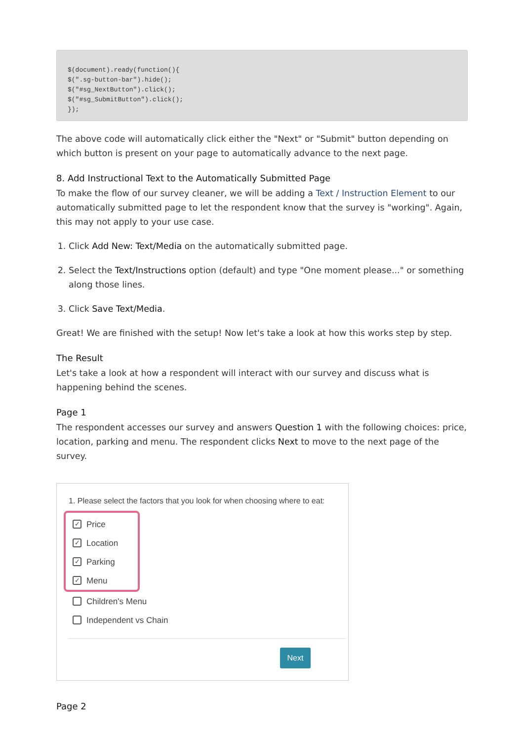$(document).ready(function(){
$(".sg-button-bar").hide();
$("#sg_NextButton").click();
$("#sg_SubmitButton").click();
});
The above code will automatically click either the "Next" or "Submit" button depending on which button is present on your page to automatically advance to the next page.
8. Add Instructional Text to the Automatically Submitted Page
To make the flow of our survey cleaner, we will be adding a Text / Instruction Element to our automatically submitted page to let the respondent know that the survey is "working". Again, this may not apply to your use case.
1. Click Add New: Text/Media on the automatically submitted page.
2. Select the Text/Instructions option (default) and type "One moment please..." or something along those lines.
3. Click Save Text/Media.
Great! We are finished with the setup! Now let's take a look at how this works step by step.
The Result
Let's take a look at how a respondent will interact with our survey and discuss what is happening behind the scenes.
Page 1
The respondent accesses our survey and answers Question 1 with the following choices: price, location, parking and menu. The respondent clicks Next to move to the next page of the survey.
1. Please select the factors that you look for when choosing where to eat:
✓ Price
✓ Location
✓ Parking
✓ Menu
Children's Menu
Independent vs Chain
Next
Page 2